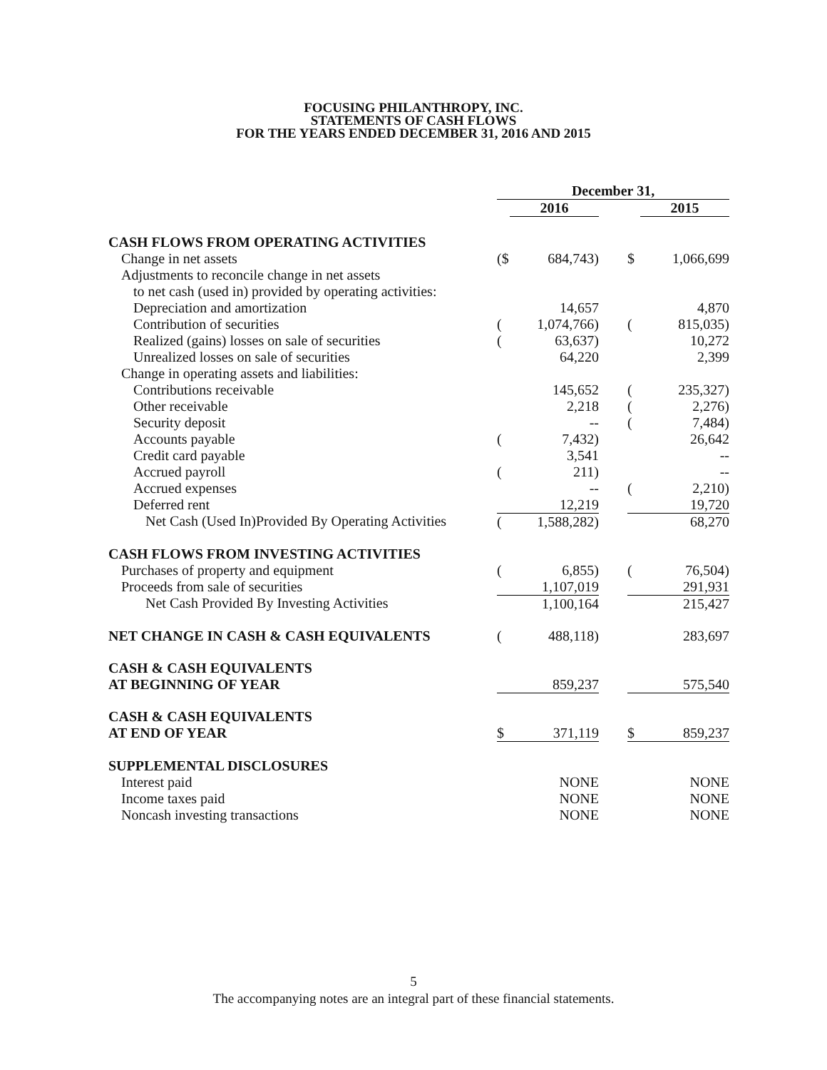FOCUSING PHILANTHROPY, INC.
STATEMENTS OF CASH FLOWS
FOR THE YEARS ENDED DECEMBER 31, 2016 AND 2015
| | December 31, | | | | |
| | | 2016 | | | 2015 |
| CASH FLOWS FROM OPERATING ACTIVITIES | | | | | |
| Change in net assets | ($ | 684,743) | | $ | 1,066,699 |
| Adjustments to reconcile change in net assets | | | | | |
| to net cash (used in) provided by operating activities: | | | | | |
| Depreciation and amortization | | 14,657 | | | 4,870 |
| Contribution of securities | ( | 1,074,766) | | ( | 815,035) |
| Realized (gains) losses on sale of securities | ( | 63,637) | | | 10,272 |
| Unrealized losses on sale of securities | | 64,220 | | | 2,399 |
| Change in operating assets and liabilities: | | | | | |
| Contributions receivable | | 145,652 | | ( | 235,327) |
| Other receivable | | 2,218 | | ( | 2,276) |
| Security deposit | | -- | | ( | 7,484) |
| Accounts payable | ( | 7,432) | | | 26,642 |
| Credit card payable | | 3,541 | | | -- |
| Accrued payroll | ( | 211) | | | -- |
| Accrued expenses | | -- | | ( | 2,210) |
| Deferred rent | | 12,219 | | | 19,720 |
| Net Cash (Used In)Provided By Operating Activities | ( | 1,588,282) | | | 68,270 |
| CASH FLOWS FROM INVESTING ACTIVITIES | | | | | |
| Purchases of property and equipment | ( | 6,855) | | ( | 76,504) |
| Proceeds from sale of securities | | 1,107,019 | | | 291,931 |
| Net Cash Provided By Investing Activities | | 1,100,164 | | | 215,427 |
| NET CHANGE IN CASH & CASH EQUIVALENTS | ( | 488,118) | | | 283,697 |
| CASH & CASH EQUIVALENTS | | | | | |
| AT BEGINNING OF YEAR | | 859,237 | | | 575,540 |
| CASH & CASH EQUIVALENTS | | | | | |
| AT END OF YEAR | $ | 371,119 | | $ | 859,237 |
| SUPPLEMENTAL DISCLOSURES | | | | | |
| Interest paid | | NONE | | | NONE |
| Income taxes paid | | NONE | | | NONE |
| Noncash investing transactions | | NONE | | | NONE |
5
The accompanying notes are an integral part of these financial statements.